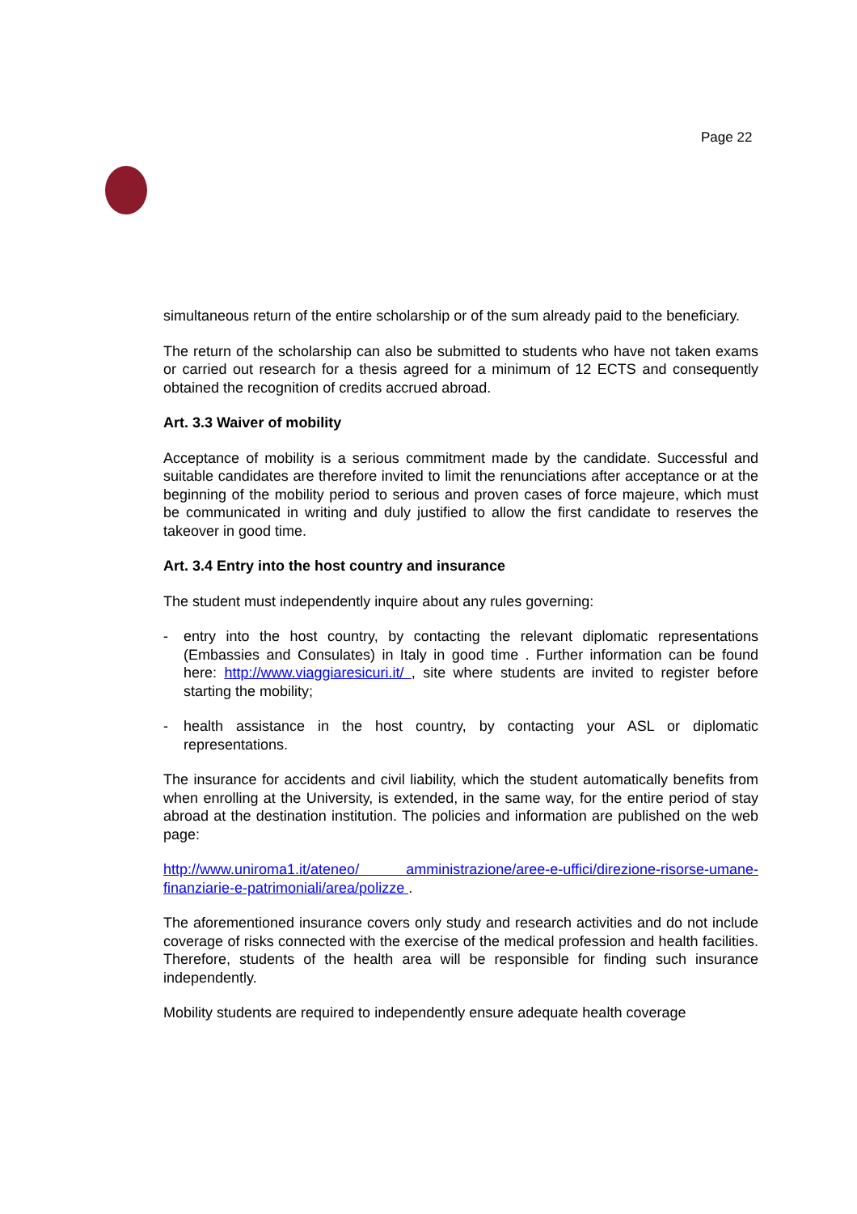Page 22
simultaneous return of the entire scholarship or of the sum already paid to the beneficiary.
The return of the scholarship can also be submitted to students who have not taken exams or carried out research for a thesis agreed for a minimum of 12 ECTS and consequently obtained the recognition of credits accrued abroad.
Art. 3.3 Waiver of mobility
Acceptance of mobility is a serious commitment made by the candidate. Successful and suitable candidates are therefore invited to limit the renunciations after acceptance or at the beginning of the mobility period to serious and proven cases of force majeure, which must be communicated in writing and duly justified to allow the first candidate to reserves the takeover in good time.
Art. 3.4 Entry into the host country and insurance
The student must independently inquire about any rules governing:
- entry into the host country, by contacting the relevant diplomatic representations (Embassies and Consulates) in Italy in good time . Further information can be found here: http://www.viaggiaresicuri.it/ , site where students are invited to register before starting the mobility;
- health assistance in the host country, by contacting your ASL or diplomatic representations.
The insurance for accidents and civil liability, which the student automatically benefits from when enrolling at the University, is extended, in the same way, for the entire period of stay abroad at the destination institution. The policies and information are published on the web page:
http://www.uniroma1.it/ateneo/ amministrazione/aree-e-uffici/direzione-risorse-umane-finanziarie-e-patrimoniali/area/polizze .
The aforementioned insurance covers only study and research activities and do not include coverage of risks connected with the exercise of the medical profession and health facilities. Therefore, students of the health area will be responsible for finding such insurance independently.
Mobility students are required to independently ensure adequate health coverage